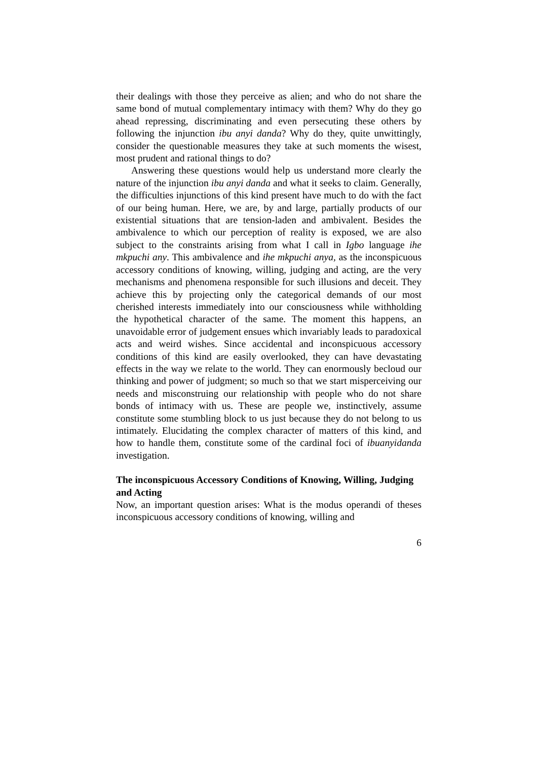their dealings with those they perceive as alien; and who do not share the same bond of mutual complementary intimacy with them? Why do they go ahead repressing, discriminating and even persecuting these others by following the injunction ibu anyi danda? Why do they, quite unwittingly, consider the questionable measures they take at such moments the wisest, most prudent and rational things to do?
Answering these questions would help us understand more clearly the nature of the injunction ibu anyi danda and what it seeks to claim. Generally, the difficulties injunctions of this kind present have much to do with the fact of our being human. Here, we are, by and large, partially products of our existential situations that are tension-laden and ambivalent. Besides the ambivalence to which our perception of reality is exposed, we are also subject to the constraints arising from what I call in Igbo language ihe mkpuchi any. This ambivalence and ihe mkpuchi anya, as the inconspicuous accessory conditions of knowing, willing, judging and acting, are the very mechanisms and phenomena responsible for such illusions and deceit. They achieve this by projecting only the categorical demands of our most cherished interests immediately into our consciousness while withholding the hypothetical character of the same. The moment this happens, an unavoidable error of judgement ensues which invariably leads to paradoxical acts and weird wishes. Since accidental and inconspicuous accessory conditions of this kind are easily overlooked, they can have devastating effects in the way we relate to the world. They can enormously becloud our thinking and power of judgment; so much so that we start misperceiving our needs and misconstruing our relationship with people who do not share bonds of intimacy with us. These are people we, instinctively, assume constitute some stumbling block to us just because they do not belong to us intimately. Elucidating the complex character of matters of this kind, and how to handle them, constitute some of the cardinal foci of ibuanyidanda investigation.
The inconspicuous Accessory Conditions of Knowing, Willing, Judging and Acting
Now, an important question arises: What is the modus operandi of theses inconspicuous accessory conditions of knowing, willing and
6